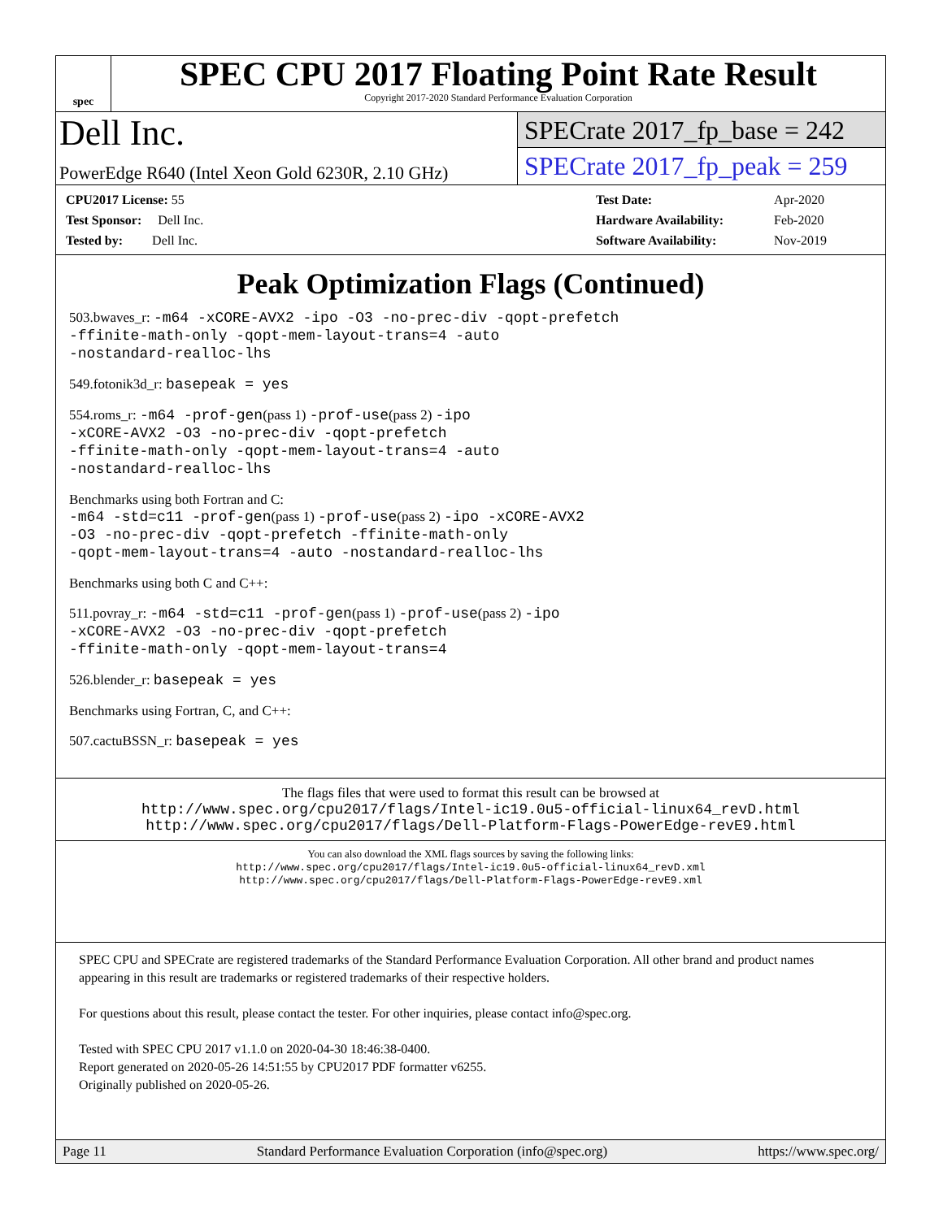spec
SPEC CPU 2017 Floating Point Rate Result
Copyright 2017-2020 Standard Performance Evaluation Corporation
Dell Inc.
PowerEdge R640 (Intel Xeon Gold 6230R, 2.10 GHz)
SPECrate 2017_fp_base = 242
SPECrate 2017_fp_peak = 259
| CPU2017 License: 55 |
| Test Sponsor: Dell Inc. |
| Tested by: Dell Inc. |
| Test Date: | Apr-2020 |
| Hardware Availability: | Feb-2020 |
| Software Availability: | Nov-2019 |
Peak Optimization Flags (Continued)
503.bwaves_r: -m64 -xCORE-AVX2 -ipo -O3 -no-prec-div -qopt-prefetch
-ffinite-math-only -qopt-mem-layout-trans=4 -auto
-nostandard-realloc-lhs
549.fotonik3d_r: basepeak = yes
554.roms_r: -m64 -prof-gen(pass 1) -prof-use(pass 2) -ipo
-xCORE-AVX2 -O3 -no-prec-div -qopt-prefetch
-ffinite-math-only -qopt-mem-layout-trans=4 -auto
-nostandard-realloc-lhs
Benchmarks using both Fortran and C:
-m64 -std=c11 -prof-gen(pass 1) -prof-use(pass 2) -ipo -xCORE-AVX2
-O3 -no-prec-div -qopt-prefetch -ffinite-math-only
-qopt-mem-layout-trans=4 -auto -nostandard-realloc-lhs
Benchmarks using both C and C++:
511.povray_r: -m64 -std=c11 -prof-gen(pass 1) -prof-use(pass 2) -ipo
-xCORE-AVX2 -O3 -no-prec-div -qopt-prefetch
-ffinite-math-only -qopt-mem-layout-trans=4
526.blender_r: basepeak = yes
Benchmarks using Fortran, C, and C++:
507.cactuBSSN_r: basepeak = yes
The flags files that were used to format this result can be browsed at
http://www.spec.org/cpu2017/flags/Intel-ic19.0u5-official-linux64_revD.html
http://www.spec.org/cpu2017/flags/Dell-Platform-Flags-PowerEdge-revE9.html
You can also download the XML flags sources by saving the following links:
http://www.spec.org/cpu2017/flags/Intel-ic19.0u5-official-linux64_revD.xml
http://www.spec.org/cpu2017/flags/Dell-Platform-Flags-PowerEdge-revE9.xml
SPEC CPU and SPECrate are registered trademarks of the Standard Performance Evaluation Corporation. All other brand and product names appearing in this result are trademarks or registered trademarks of their respective holders.
For questions about this result, please contact the tester. For other inquiries, please contact info@spec.org.
Tested with SPEC CPU 2017 v1.1.0 on 2020-04-30 18:46:38-0400.
Report generated on 2020-05-26 14:51:55 by CPU2017 PDF formatter v6255.
Originally published on 2020-05-26.
Page 11 Standard Performance Evaluation Corporation (info@spec.org) https://www.spec.org/